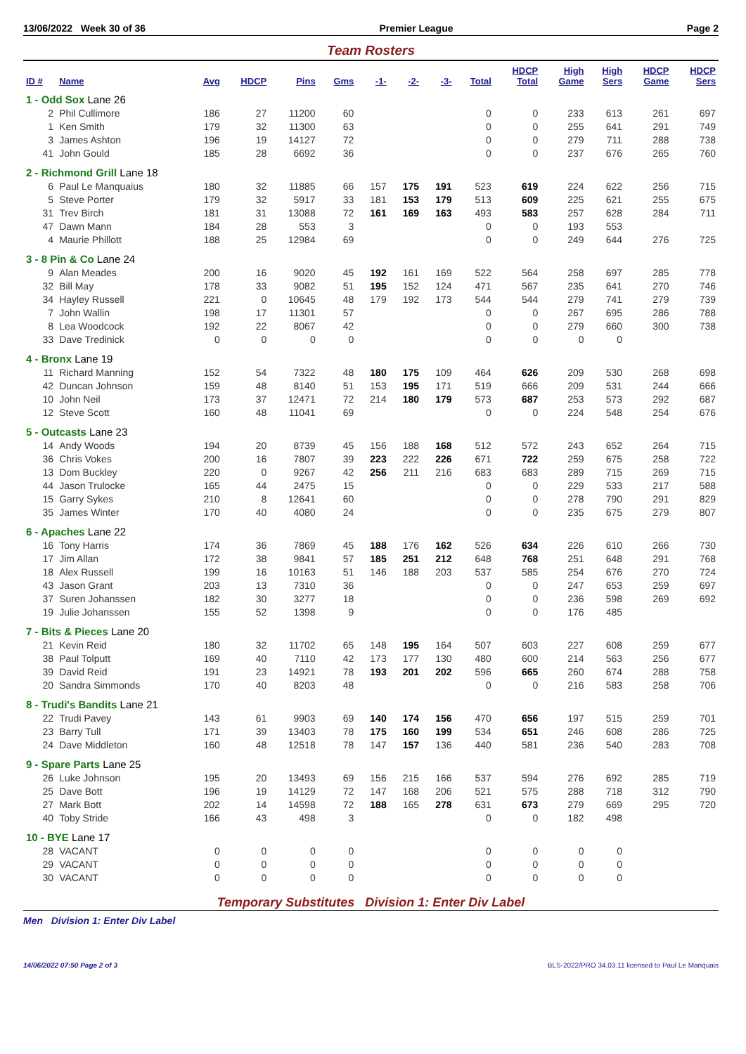13/06/2022 Week 30 of 36 Premier League Page 2
Team Rosters
| ID # | Name | Avg | HDCP | Pins | Gms | -1- | -2- | -3- | Total | HDCP Total | High Game | High Sers | HDCP Game | HDCP Sers |
| --- | --- | --- | --- | --- | --- | --- | --- | --- | --- | --- | --- | --- | --- | --- |
| 1 - Odd Sox Lane 26 | | | | | | | | | | | | | | |
| 2 | Phil Cullimore | 186 | 27 | 11200 | 60 | | | | 0 | 0 | 233 | 613 | 261 | 697 |
| 1 | Ken Smith | 179 | 32 | 11300 | 63 | | | | 0 | 0 | 255 | 641 | 291 | 749 |
| 3 | James Ashton | 196 | 19 | 14127 | 72 | | | | 0 | 0 | 279 | 711 | 288 | 738 |
| 41 | John Gould | 185 | 28 | 6692 | 36 | | | | 0 | 0 | 237 | 676 | 265 | 760 |
| 2 - Richmond Grill Lane 18 | | | | | | | | | | | | | | |
| 6 | Paul Le Manquaius | 180 | 32 | 11885 | 66 | 157 | 175 | 191 | 523 | 619 | 224 | 622 | 256 | 715 |
| 5 | Steve Porter | 179 | 32 | 5917 | 33 | 181 | 153 | 179 | 513 | 609 | 225 | 621 | 255 | 675 |
| 31 | Trev Birch | 181 | 31 | 13088 | 72 | 161 | 169 | 163 | 493 | 583 | 257 | 628 | 284 | 711 |
| 47 | Dawn Mann | 184 | 28 | 553 | 3 | | | | 0 | 0 | 193 | 553 | | |
| 4 | Maurie Phillott | 188 | 25 | 12984 | 69 | | | | 0 | 0 | 249 | 644 | 276 | 725 |
| 3 - 8 Pin & Co Lane 24 | | | | | | | | | | | | | | |
| 9 | Alan Meades | 200 | 16 | 9020 | 45 | 192 | 161 | 169 | 522 | 564 | 258 | 697 | 285 | 778 |
| 32 | Bill May | 178 | 33 | 9082 | 51 | 195 | 152 | 124 | 471 | 567 | 235 | 641 | 270 | 746 |
| 34 | Hayley Russell | 221 | 0 | 10645 | 48 | 179 | 192 | 173 | 544 | 544 | 279 | 741 | 279 | 739 |
| 7 | John Wallin | 198 | 17 | 11301 | 57 | | | | 0 | 0 | 267 | 695 | 286 | 788 |
| 8 | Lea Woodcock | 192 | 22 | 8067 | 42 | | | | 0 | 0 | 279 | 660 | 300 | 738 |
| 33 | Dave Tredinick | 0 | 0 | 0 | 0 | | | | 0 | 0 | 0 | 0 | | |
| 4 - Bronx Lane 19 | | | | | | | | | | | | | | |
| 11 | Richard Manning | 152 | 54 | 7322 | 48 | 180 | 175 | 109 | 464 | 626 | 209 | 530 | 268 | 698 |
| 42 | Duncan Johnson | 159 | 48 | 8140 | 51 | 153 | 195 | 171 | 519 | 666 | 209 | 531 | 244 | 666 |
| 10 | John Neil | 173 | 37 | 12471 | 72 | 214 | 180 | 179 | 573 | 687 | 253 | 573 | 292 | 687 |
| 12 | Steve Scott | 160 | 48 | 11041 | 69 | | | | 0 | 0 | 224 | 548 | 254 | 676 |
| 5 - Outcasts Lane 23 | | | | | | | | | | | | | | |
| 14 | Andy Woods | 194 | 20 | 8739 | 45 | 156 | 188 | 168 | 512 | 572 | 243 | 652 | 264 | 715 |
| 36 | Chris Vokes | 200 | 16 | 7807 | 39 | 223 | 222 | 226 | 671 | 722 | 259 | 675 | 258 | 722 |
| 13 | Dom Buckley | 220 | 0 | 9267 | 42 | 256 | 211 | 216 | 683 | 683 | 289 | 715 | 269 | 715 |
| 44 | Jason Trulocke | 165 | 44 | 2475 | 15 | | | | 0 | 0 | 229 | 533 | 217 | 588 |
| 15 | Garry Sykes | 210 | 8 | 12641 | 60 | | | | 0 | 0 | 278 | 790 | 291 | 829 |
| 35 | James Winter | 170 | 40 | 4080 | 24 | | | | 0 | 0 | 235 | 675 | 279 | 807 |
| 6 - Apaches Lane 22 | | | | | | | | | | | | | | |
| 16 | Tony Harris | 174 | 36 | 7869 | 45 | 188 | 176 | 162 | 526 | 634 | 226 | 610 | 266 | 730 |
| 17 | Jim Allan | 172 | 38 | 9841 | 57 | 185 | 251 | 212 | 648 | 768 | 251 | 648 | 291 | 768 |
| 18 | Alex Russell | 199 | 16 | 10163 | 51 | 146 | 188 | 203 | 537 | 585 | 254 | 676 | 270 | 724 |
| 43 | Jason Grant | 203 | 13 | 7310 | 36 | | | | 0 | 0 | 247 | 653 | 259 | 697 |
| 37 | Suren Johanssen | 182 | 30 | 3277 | 18 | | | | 0 | 0 | 236 | 598 | 269 | 692 |
| 19 | Julie Johanssen | 155 | 52 | 1398 | 9 | | | | 0 | 0 | 176 | 485 | | |
| 7 - Bits & Pieces Lane 20 | | | | | | | | | | | | | | |
| 21 | Kevin Reid | 180 | 32 | 11702 | 65 | 148 | 195 | 164 | 507 | 603 | 227 | 608 | 259 | 677 |
| 38 | Paul Tolputt | 169 | 40 | 7110 | 42 | 173 | 177 | 130 | 480 | 600 | 214 | 563 | 256 | 677 |
| 39 | David Reid | 191 | 23 | 14921 | 78 | 193 | 201 | 202 | 596 | 665 | 260 | 674 | 288 | 758 |
| 20 | Sandra Simmonds | 170 | 40 | 8203 | 48 | | | | 0 | 0 | 216 | 583 | 258 | 706 |
| 8 - Trudi's Bandits Lane 21 | | | | | | | | | | | | | | |
| 22 | Trudi Pavey | 143 | 61 | 9903 | 69 | 140 | 174 | 156 | 470 | 656 | 197 | 515 | 259 | 701 |
| 23 | Barry Tull | 171 | 39 | 13403 | 78 | 175 | 160 | 199 | 534 | 651 | 246 | 608 | 286 | 725 |
| 24 | Dave Middleton | 160 | 48 | 12518 | 78 | 147 | 157 | 136 | 440 | 581 | 236 | 540 | 283 | 708 |
| 9 - Spare Parts Lane 25 | | | | | | | | | | | | | | |
| 26 | Luke Johnson | 195 | 20 | 13493 | 69 | 156 | 215 | 166 | 537 | 594 | 276 | 692 | 285 | 719 |
| 25 | Dave Bott | 196 | 19 | 14129 | 72 | 147 | 168 | 206 | 521 | 575 | 288 | 718 | 312 | 790 |
| 27 | Mark Bott | 202 | 14 | 14598 | 72 | 188 | 165 | 278 | 631 | 673 | 279 | 669 | 295 | 720 |
| 40 | Toby Stride | 166 | 43 | 498 | 3 | | | | 0 | 0 | 182 | 498 | | |
| 10 - BYE Lane 17 | | | | | | | | | | | | | | |
| 28 | VACANT | 0 | 0 | 0 | 0 | | | | 0 | 0 | 0 | 0 | | |
| 29 | VACANT | 0 | 0 | 0 | 0 | | | | 0 | 0 | 0 | 0 | | |
| 30 | VACANT | 0 | 0 | 0 | 0 | | | | 0 | 0 | 0 | 0 | | |
Temporary Substitutes Division 1: Enter Div Label
Men Division 1: Enter Div Label
14/06/2022 07:50 Page 2 of 3 BLS-2022/PRO 34.03.11 licensed to Paul Le Manquais